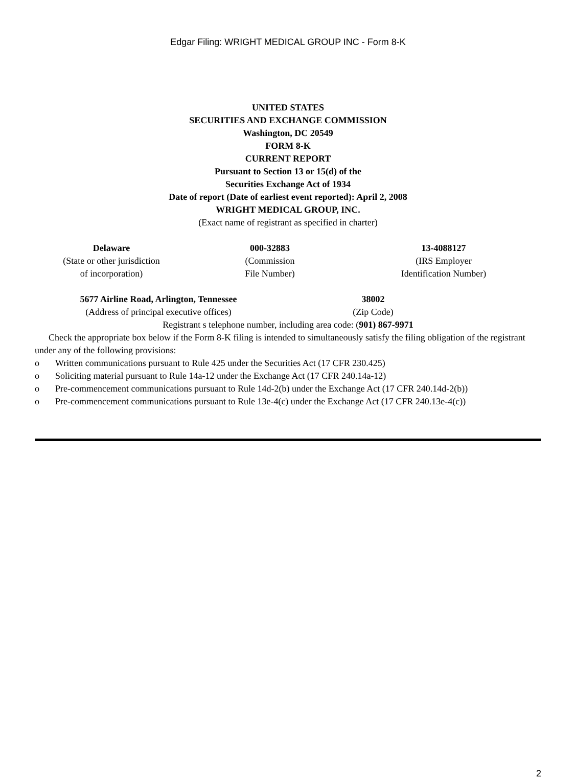Edgar Filing: WRIGHT MEDICAL GROUP INC - Form 8-K
UNITED STATES
SECURITIES AND EXCHANGE COMMISSION
Washington, DC 20549
FORM 8-K
CURRENT REPORT
Pursuant to Section 13 or 15(d) of the
Securities Exchange Act of 1934
Date of report (Date of earliest event reported): April 2, 2008
WRIGHT MEDICAL GROUP, INC.
(Exact name of registrant as specified in charter)
| Delaware | 000-32883 | 13-4088127 |
| (State or other jurisdiction of incorporation) | (Commission File Number) | (IRS Employer Identification Number) |
| 5677 Airline Road, Arlington, Tennessee | 38002 |
| (Address of principal executive offices) | (Zip Code) |
Registrant s telephone number, including area code: (901) 867-9971
Check the appropriate box below if the Form 8-K filing is intended to simultaneously satisfy the filing obligation of the registrant under any of the following provisions:
o Written communications pursuant to Rule 425 under the Securities Act (17 CFR 230.425)
o Soliciting material pursuant to Rule 14a-12 under the Exchange Act (17 CFR 240.14a-12)
o Pre-commencement communications pursuant to Rule 14d-2(b) under the Exchange Act (17 CFR 240.14d-2(b))
o Pre-commencement communications pursuant to Rule 13e-4(c) under the Exchange Act (17 CFR 240.13e-4(c))
2